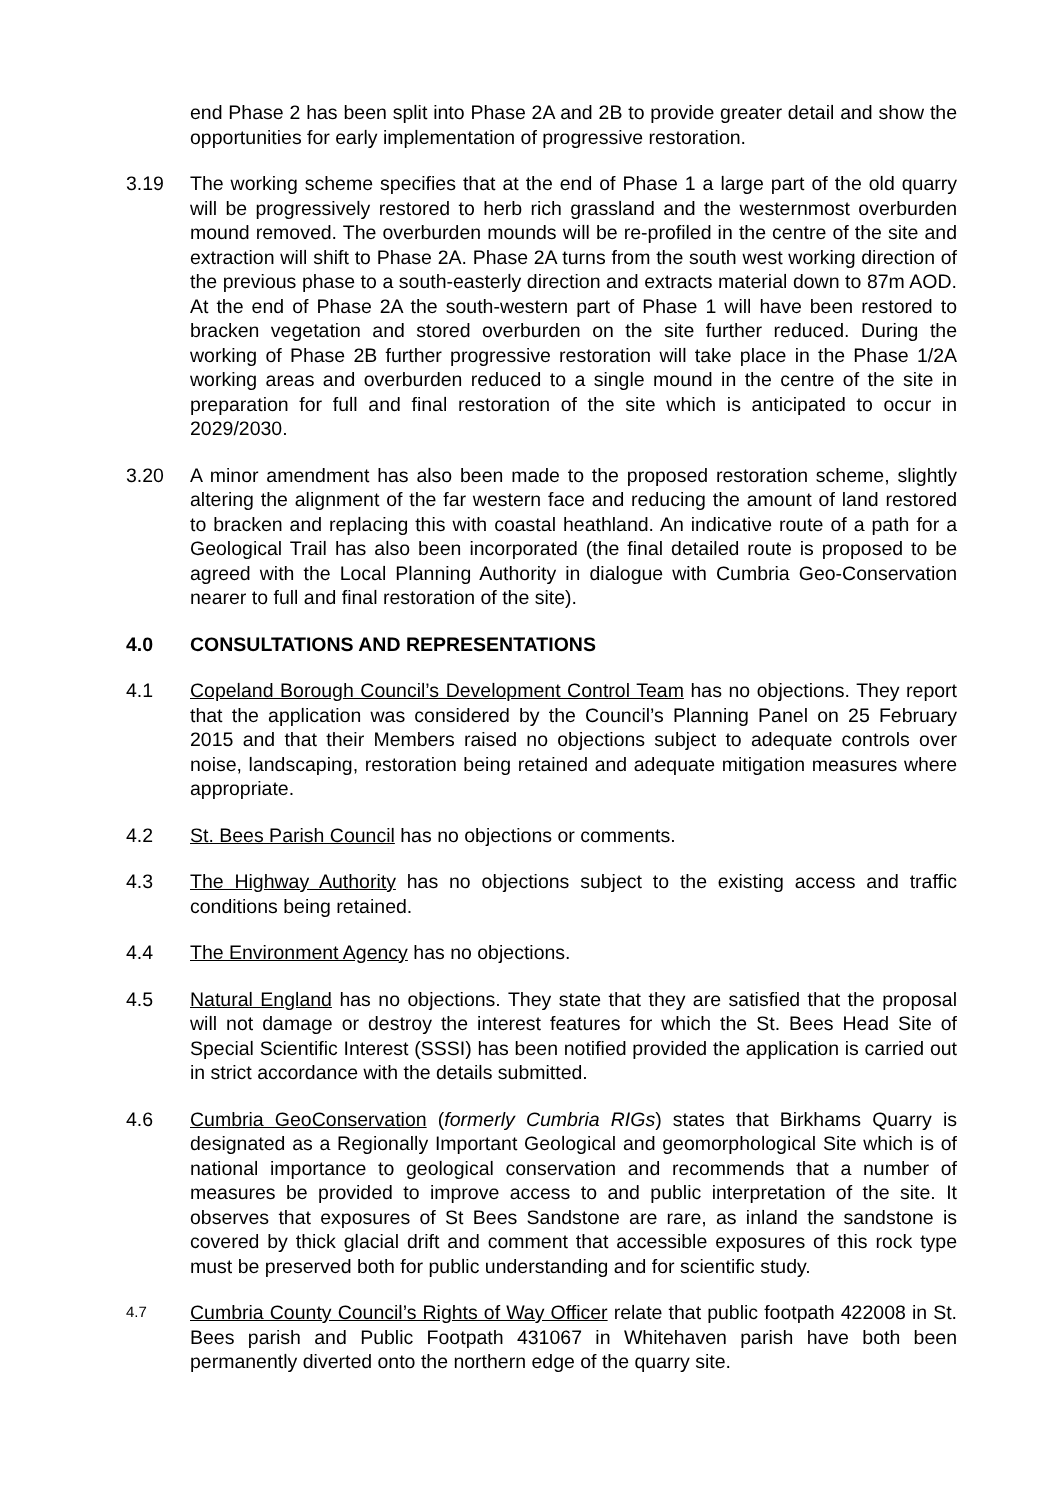end Phase 2 has been split into Phase 2A and 2B to provide greater detail and show the opportunities for early implementation of progressive restoration.
3.19 The working scheme specifies that at the end of Phase 1 a large part of the old quarry will be progressively restored to herb rich grassland and the westernmost overburden mound removed. The overburden mounds will be re-profiled in the centre of the site and extraction will shift to Phase 2A. Phase 2A turns from the south west working direction of the previous phase to a south-easterly direction and extracts material down to 87m AOD. At the end of Phase 2A the south-western part of Phase 1 will have been restored to bracken vegetation and stored overburden on the site further reduced. During the working of Phase 2B further progressive restoration will take place in the Phase 1/2A working areas and overburden reduced to a single mound in the centre of the site in preparation for full and final restoration of the site which is anticipated to occur in 2029/2030.
3.20 A minor amendment has also been made to the proposed restoration scheme, slightly altering the alignment of the far western face and reducing the amount of land restored to bracken and replacing this with coastal heathland. An indicative route of a path for a Geological Trail has also been incorporated (the final detailed route is proposed to be agreed with the Local Planning Authority in dialogue with Cumbria Geo-Conservation nearer to full and final restoration of the site).
4.0 CONSULTATIONS AND REPRESENTATIONS
4.1 Copeland Borough Council’s Development Control Team has no objections. They report that the application was considered by the Council’s Planning Panel on 25 February 2015 and that their Members raised no objections subject to adequate controls over noise, landscaping, restoration being retained and adequate mitigation measures where appropriate.
4.2 St. Bees Parish Council has no objections or comments.
4.3 The Highway Authority has no objections subject to the existing access and traffic conditions being retained.
4.4 The Environment Agency has no objections.
4.5 Natural England has no objections. They state that they are satisfied that the proposal will not damage or destroy the interest features for which the St. Bees Head Site of Special Scientific Interest (SSSI) has been notified provided the application is carried out in strict accordance with the details submitted.
4.6 Cumbria GeoConservation (formerly Cumbria RIGs) states that Birkhams Quarry is designated as a Regionally Important Geological and geomorphological Site which is of national importance to geological conservation and recommends that a number of measures be provided to improve access to and public interpretation of the site. It observes that exposures of St Bees Sandstone are rare, as inland the sandstone is covered by thick glacial drift and comment that accessible exposures of this rock type must be preserved both for public understanding and for scientific study.
4.7
Cumbria County Council’s Rights of Way Officer relate that public footpath 422008 in St. Bees parish and Public Footpath 431067 in Whitehaven parish have both been permanently diverted onto the northern edge of the quarry site.